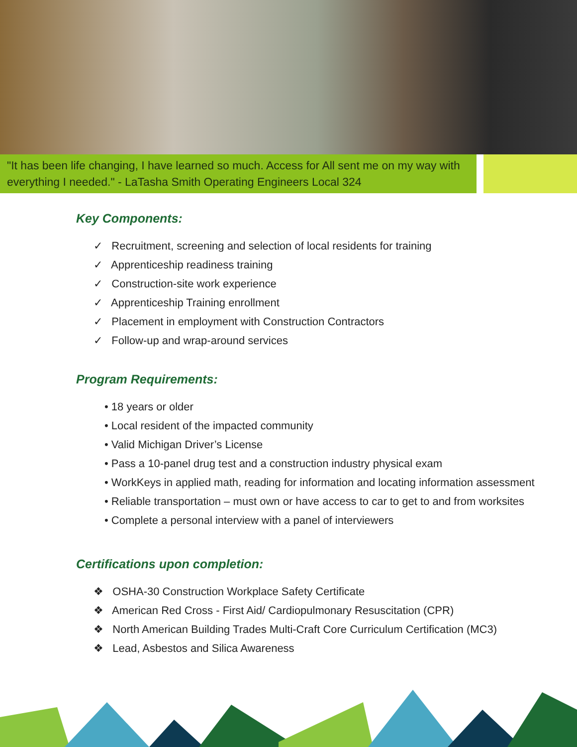"It has been life changing, I have learned so much. Access for All sent me on my way with everything I needed." - LaTasha Smith Operating Engineers Local 324
Key Components:
✓ Recruitment, screening and selection of local residents for training
✓ Apprenticeship readiness training
✓ Construction-site work experience
✓ Apprenticeship Training enrollment
✓ Placement in employment with Construction Contractors
✓ Follow-up and wrap-around services
Program Requirements:
• 18 years or older
• Local resident of the impacted community
• Valid Michigan Driver’s License
• Pass a 10-panel drug test and a construction industry physical exam
• WorkKeys in applied math, reading for information and locating information assessment
• Reliable transportation – must own or have access to car to get to and from worksites
• Complete a personal interview with a panel of interviewers
Certifications upon completion:
❖ OSHA-30 Construction Workplace Safety Certificate
❖ American Red Cross - First Aid/ Cardiopulmonary Resuscitation (CPR)
❖ North American Building Trades Multi-Craft Core Curriculum Certification (MC3)
❖ Lead, Asbestos and Silica Awareness